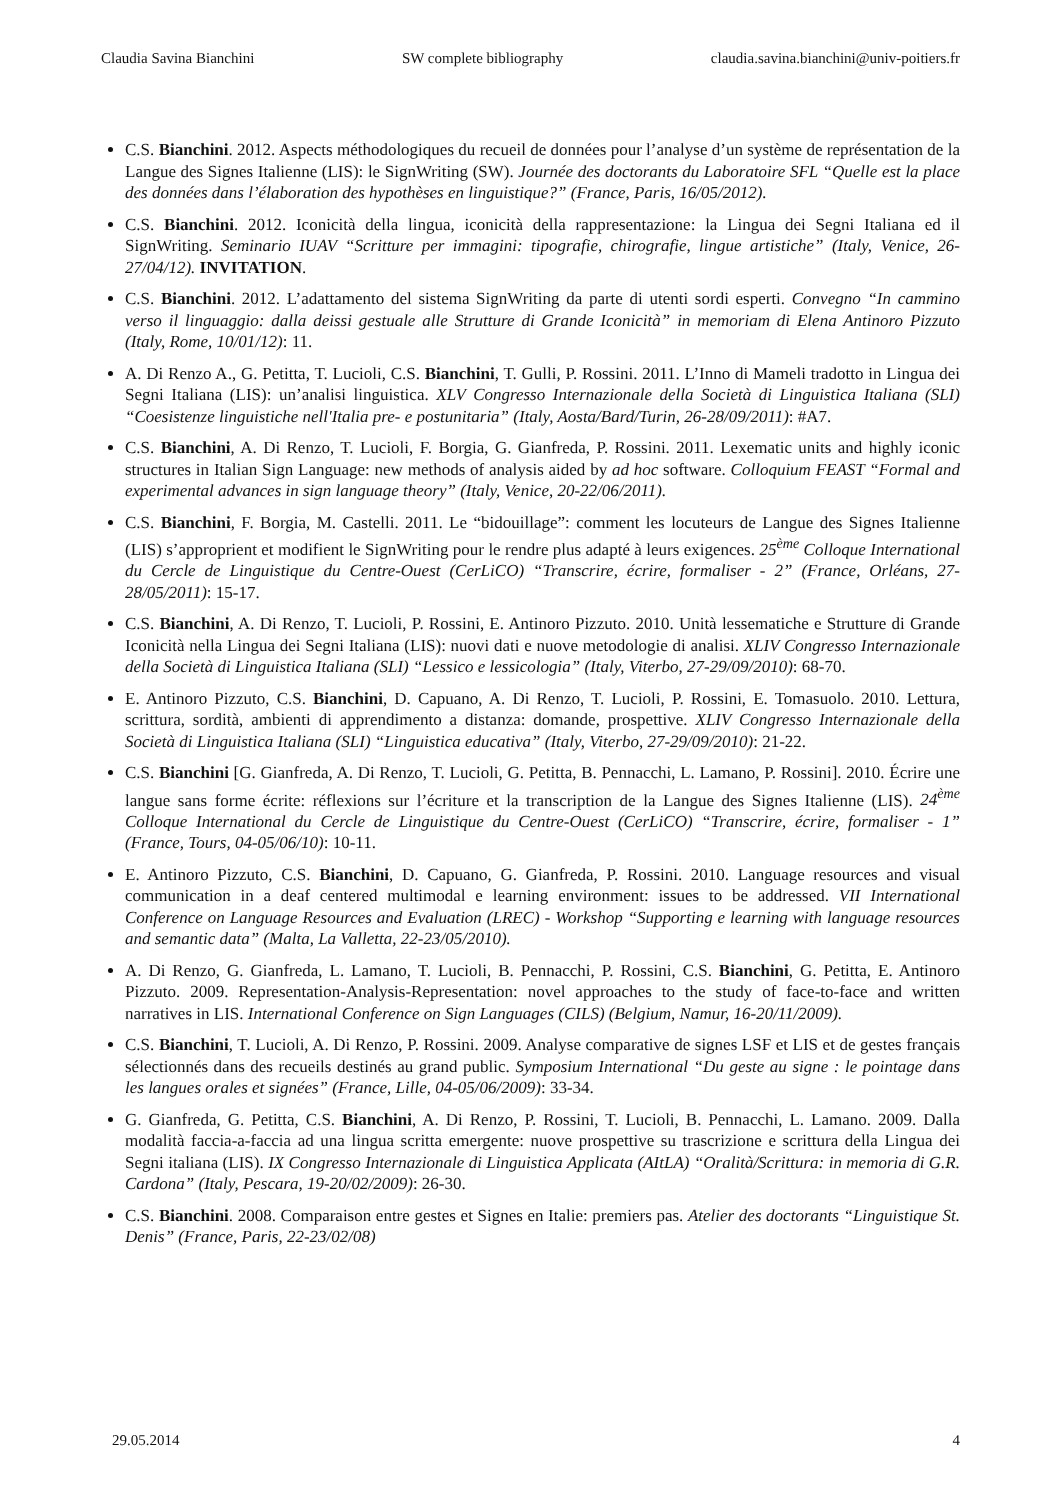Claudia Savina Bianchini SW complete bibliography claudia.savina.bianchini@univ-poitiers.fr
C.S. Bianchini. 2012. Aspects méthodologiques du recueil de données pour l’analyse d’un système de représentation de la Langue des Signes Italienne (LIS): le SignWriting (SW). Journée des doctorants du Laboratoire SFL “Quelle est la place des données dans l’élaboration des hypothèses en linguistique?” (France, Paris, 16/05/2012).
C.S. Bianchini. 2012. Iconicità della lingua, iconicità della rappresentazione: la Lingua dei Segni Italiana ed il SignWriting. Seminario IUAV “Scritture per immagini: tipografie, chirografie, lingue artistiche” (Italy, Venice, 26-27/04/12). INVITATION.
C.S. Bianchini. 2012. L’adattamento del sistema SignWriting da parte di utenti sordi esperti. Convegno “In cammino verso il linguaggio: dalla deissi gestuale alle Strutture di Grande Iconicità” in memoriam di Elena Antinoro Pizzuto (Italy, Rome, 10/01/12): 11.
A. Di Renzo A., G. Petitta, T. Lucioli, C.S. Bianchini, T. Gulli, P. Rossini. 2011. L’Inno di Mameli tradotto in Lingua dei Segni Italiana (LIS): un’analisi linguistica. XLV Congresso Internazionale della Società di Linguistica Italiana (SLI) “Coesistenze linguistiche nell'Italia pre- e postunitaria” (Italy, Aosta/Bard/Turin, 26-28/09/2011): #A7.
C.S. Bianchini, A. Di Renzo, T. Lucioli, F. Borgia, G. Gianfreda, P. Rossini. 2011. Lexematic units and highly iconic structures in Italian Sign Language: new methods of analysis aided by ad hoc software. Colloquium FEAST “Formal and experimental advances in sign language theory” (Italy, Venice, 20-22/06/2011).
C.S. Bianchini, F. Borgia, M. Castelli. 2011. Le “bidouillage”: comment les locuteurs de Langue des Signes Italienne (LIS) s’approprient et modifient le SignWriting pour le rendre plus adapté à leurs exigences. 25<sup>ème</sup> Colloque International du Cercle de Linguistique du Centre-Ouest (CerLiCO) “Transcrire, écrire, formaliser - 2” (France, Orléans, 27-28/05/2011): 15-17.
C.S. Bianchini, A. Di Renzo, T. Lucioli, P. Rossini, E. Antinoro Pizzuto. 2010. Unità lessematiche e Strutture di Grande Iconicità nella Lingua dei Segni Italiana (LIS): nuovi dati e nuove metodologie di analisi. XLIV Congresso Internazionale della Società di Linguistica Italiana (SLI) “Lessico e lessicologia” (Italy, Viterbo, 27-29/09/2010): 68-70.
E. Antinoro Pizzuto, C.S. Bianchini, D. Capuano, A. Di Renzo, T. Lucioli, P. Rossini, E. Tomasuolo. 2010. Lettura, scrittura, sordità, ambienti di apprendimento a distanza: domande, prospettive. XLIV Congresso Internazionale della Società di Linguistica Italiana (SLI) “Linguistica educativa” (Italy, Viterbo, 27-29/09/2010): 21-22.
C.S. Bianchini [G. Gianfreda, A. Di Renzo, T. Lucioli, G. Petitta, B. Pennacchi, L. Lamano, P. Rossini]. 2010. Écrire une langue sans forme écrite: réflexions sur l’écriture et la transcription de la Langue des Signes Italienne (LIS). 24<sup>ème</sup> Colloque International du Cercle de Linguistique du Centre-Ouest (CerLiCO) “Transcrire, écrire, formaliser - 1” (France, Tours, 04-05/06/10): 10-11.
E. Antinoro Pizzuto, C.S. Bianchini, D. Capuano, G. Gianfreda, P. Rossini. 2010. Language resources and visual communication in a deaf centered multimodal e learning environment: issues to be addressed. VII International Conference on Language Resources and Evaluation (LREC) - Workshop “Supporting e learning with language resources and semantic data” (Malta, La Valletta, 22-23/05/2010).
A. Di Renzo, G. Gianfreda, L. Lamano, T. Lucioli, B. Pennacchi, P. Rossini, C.S. Bianchini, G. Petitta, E. Antinoro Pizzuto. 2009. Representation-Analysis-Representation: novel approaches to the study of face-to-face and written narratives in LIS. International Conference on Sign Languages (CILS) (Belgium, Namur, 16-20/11/2009).
C.S. Bianchini, T. Lucioli, A. Di Renzo, P. Rossini. 2009. Analyse comparative de signes LSF et LIS et de gestes français sélectionnés dans des recueils destinés au grand public. Symposium International “Du geste au signe : le pointage dans les langues orales et signées” (France, Lille, 04-05/06/2009): 33-34.
G. Gianfreda, G. Petitta, C.S. Bianchini, A. Di Renzo, P. Rossini, T. Lucioli, B. Pennacchi, L. Lamano. 2009. Dalla modalità faccia-a-faccia ad una lingua scritta emergente: nuove prospettive su trascrizione e scrittura della Lingua dei Segni italiana (LIS). IX Congresso Internazionale di Linguistica Applicata (AItLA) “Oralità/Scrittura: in memoria di G.R. Cardona” (Italy, Pescara, 19-20/02/2009): 26-30.
C.S. Bianchini. 2008. Comparaison entre gestes et Signes en Italie: premiers pas. Atelier des doctorants “Linguistique St. Denis” (France, Paris, 22-23/02/08)
29.05.2014 4